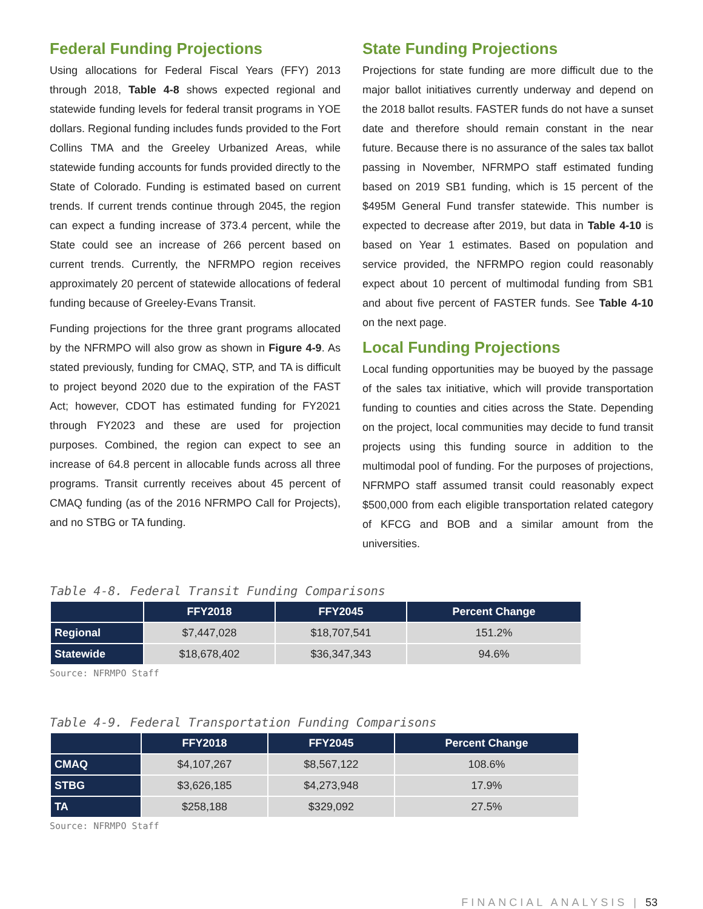Federal Funding Projections
Using allocations for Federal Fiscal Years (FFY) 2013 through 2018, Table 4-8 shows expected regional and statewide funding levels for federal transit programs in YOE dollars. Regional funding includes funds provided to the Fort Collins TMA and the Greeley Urbanized Areas, while statewide funding accounts for funds provided directly to the State of Colorado. Funding is estimated based on current trends. If current trends continue through 2045, the region can expect a funding increase of 373.4 percent, while the State could see an increase of 266 percent based on current trends. Currently, the NFRMPO region receives approximately 20 percent of statewide allocations of federal funding because of Greeley-Evans Transit.
Funding projections for the three grant programs allocated by the NFRMPO will also grow as shown in Figure 4-9. As stated previously, funding for CMAQ, STP, and TA is difficult to project beyond 2020 due to the expiration of the FAST Act; however, CDOT has estimated funding for FY2021 through FY2023 and these are used for projection purposes. Combined, the region can expect to see an increase of 64.8 percent in allocable funds across all three programs. Transit currently receives about 45 percent of CMAQ funding (as of the 2016 NFRMPO Call for Projects), and no STBG or TA funding.
State Funding Projections
Projections for state funding are more difficult due to the major ballot initiatives currently underway and depend on the 2018 ballot results. FASTER funds do not have a sunset date and therefore should remain constant in the near future. Because there is no assurance of the sales tax ballot passing in November, NFRMPO staff estimated funding based on 2019 SB1 funding, which is 15 percent of the $495M General Fund transfer statewide. This number is expected to decrease after 2019, but data in Table 4-10 is based on Year 1 estimates. Based on population and service provided, the NFRMPO region could reasonably expect about 10 percent of multimodal funding from SB1 and about five percent of FASTER funds. See Table 4-10 on the next page.
Local Funding Projections
Local funding opportunities may be buoyed by the passage of the sales tax initiative, which will provide transportation funding to counties and cities across the State. Depending on the project, local communities may decide to fund transit projects using this funding source in addition to the multimodal pool of funding. For the purposes of projections, NFRMPO staff assumed transit could reasonably expect $500,000 from each eligible transportation related category of KFCG and BOB and a similar amount from the universities.
Table 4-8. Federal Transit Funding Comparisons
| | FFY2018 | FFY2045 | Percent Change |
| --- | --- | --- | --- |
| Regional | $7,447,028 | $18,707,541 | 151.2% |
| Statewide | $18,678,402 | $36,347,343 | 94.6% |
Source: NFRMPO Staff
Table 4-9. Federal Transportation Funding Comparisons
| | FFY2018 | FFY2045 | Percent Change |
| --- | --- | --- | --- |
| CMAQ | $4,107,267 | $8,567,122 | 108.6% |
| STBG | $3,626,185 | $4,273,948 | 17.9% |
| TA | $258,188 | $329,092 | 27.5% |
Source: NFRMPO Staff
FINANCIAL ANALYSIS | 53